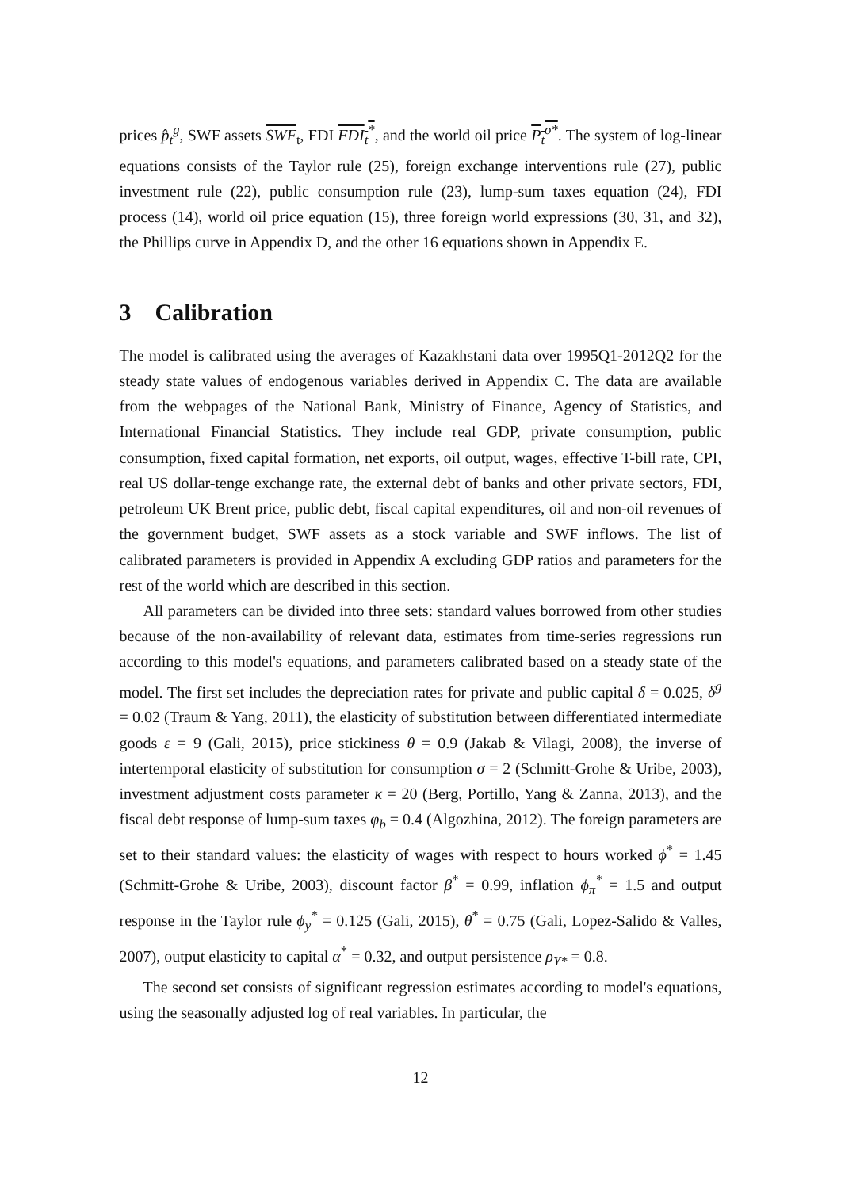prices p̂<sub>t</sub><sup>g</sup>, SWF assets SWF<sub>t</sub>, FDI FDI<sub>t</sub><sup>*</sup>, and the world oil price P<sub>t</sub><sup>o*</sup>. The system of log-linear equations consists of the Taylor rule (25), foreign exchange interventions rule (27), public investment rule (22), public consumption rule (23), lump-sum taxes equation (24), FDI process (14), world oil price equation (15), three foreign world expressions (30, 31, and 32), the Phillips curve in Appendix D, and the other 16 equations shown in Appendix E.
3 Calibration
The model is calibrated using the averages of Kazakhstani data over 1995Q1-2012Q2 for the steady state values of endogenous variables derived in Appendix C. The data are available from the webpages of the National Bank, Ministry of Finance, Agency of Statistics, and International Financial Statistics. They include real GDP, private consumption, public consumption, fixed capital formation, net exports, oil output, wages, effective T-bill rate, CPI, real US dollar-tenge exchange rate, the external debt of banks and other private sectors, FDI, petroleum UK Brent price, public debt, fiscal capital expenditures, oil and non-oil revenues of the government budget, SWF assets as a stock variable and SWF inflows. The list of calibrated parameters is provided in Appendix A excluding GDP ratios and parameters for the rest of the world which are described in this section.
All parameters can be divided into three sets: standard values borrowed from other studies because of the non-availability of relevant data, estimates from time-series regressions run according to this model's equations, and parameters calibrated based on a steady state of the model. The first set includes the depreciation rates for private and public capital δ = 0.025, δ<sup>g</sup> = 0.02 (Traum & Yang, 2011), the elasticity of substitution between differentiated intermediate goods ε = 9 (Gali, 2015), price stickiness θ = 0.9 (Jakab & Vilagi, 2008), the inverse of intertemporal elasticity of substitution for consumption σ = 2 (Schmitt-Grohe & Uribe, 2003), investment adjustment costs parameter κ = 20 (Berg, Portillo, Yang & Zanna, 2013), and the fiscal debt response of lump-sum taxes φ<sub>b</sub> = 0.4 (Algozhina, 2012). The foreign parameters are set to their standard values: the elasticity of wages with respect to hours worked ϕ<sup>*</sup> = 1.45 (Schmitt-Grohe & Uribe, 2003), discount factor β<sup>*</sup> = 0.99, inflation ϕ<sub>π</sub><sup>*</sup> = 1.5 and output response in the Taylor rule ϕ<sub>y</sub><sup>*</sup> = 0.125 (Gali, 2015), θ<sup>*</sup> = 0.75 (Gali, Lopez-Salido & Valles, 2007), output elasticity to capital α<sup>*</sup> = 0.32, and output persistence ρ<sub>Y*</sub> = 0.8.
The second set consists of significant regression estimates according to model's equations, using the seasonally adjusted log of real variables. In particular, the
12